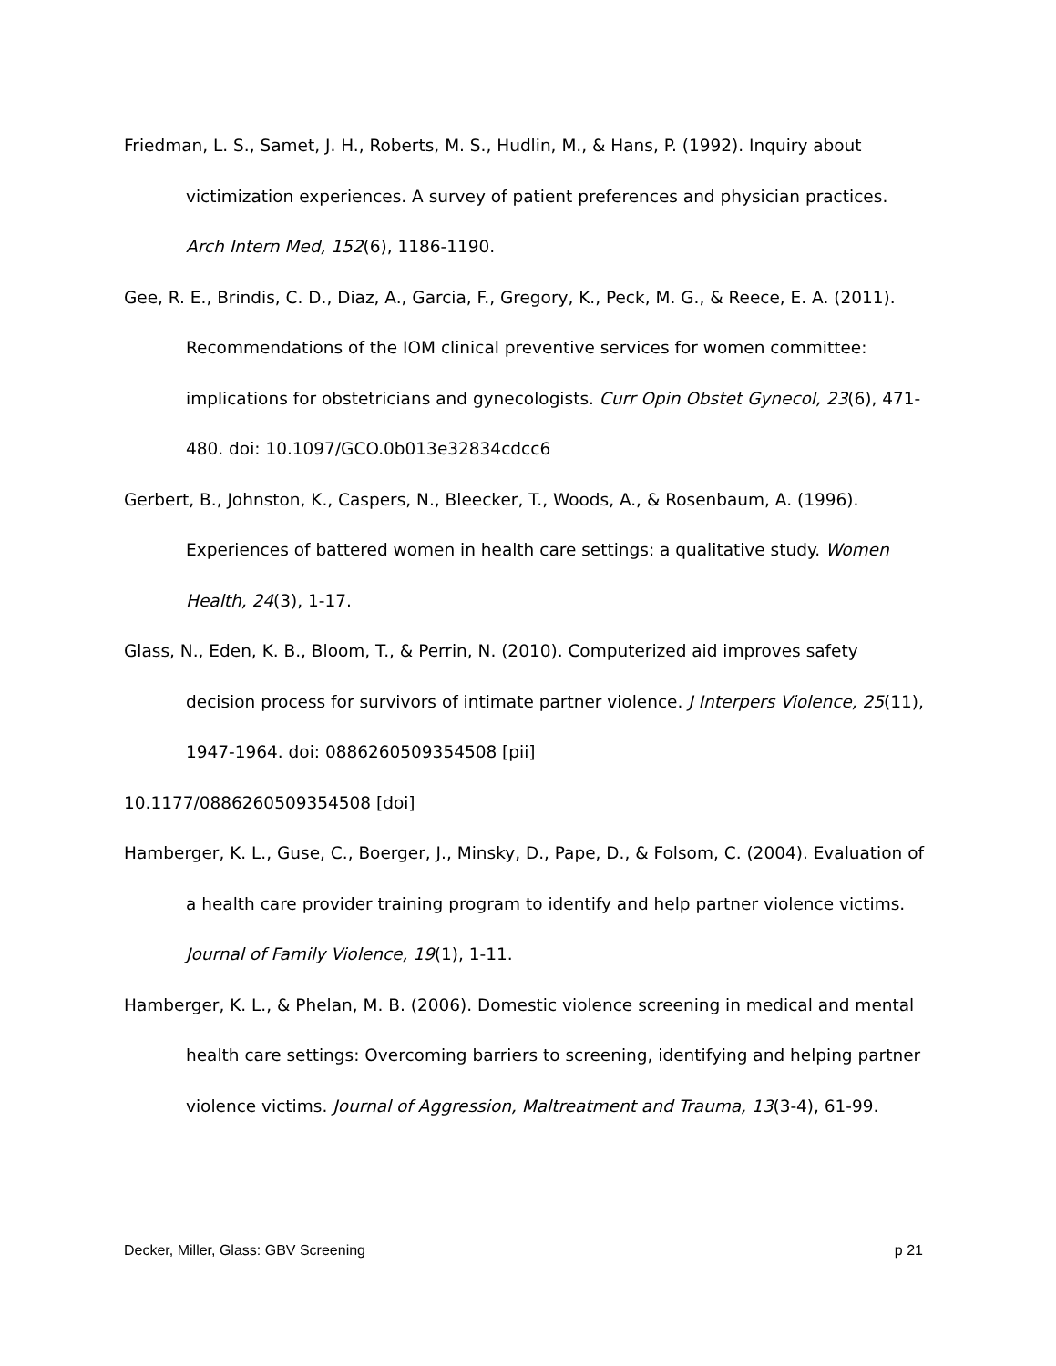Friedman, L. S., Samet, J. H., Roberts, M. S., Hudlin, M., & Hans, P. (1992). Inquiry about victimization experiences. A survey of patient preferences and physician practices. Arch Intern Med, 152(6), 1186-1190.
Gee, R. E., Brindis, C. D., Diaz, A., Garcia, F., Gregory, K., Peck, M. G., & Reece, E. A. (2011). Recommendations of the IOM clinical preventive services for women committee: implications for obstetricians and gynecologists. Curr Opin Obstet Gynecol, 23(6), 471-480. doi: 10.1097/GCO.0b013e32834cdcc6
Gerbert, B., Johnston, K., Caspers, N., Bleecker, T., Woods, A., & Rosenbaum, A. (1996). Experiences of battered women in health care settings: a qualitative study. Women Health, 24(3), 1-17.
Glass, N., Eden, K. B., Bloom, T., & Perrin, N. (2010). Computerized aid improves safety decision process for survivors of intimate partner violence. J Interpers Violence, 25(11), 1947-1964. doi: 0886260509354508 [pii]
10.1177/0886260509354508 [doi]
Hamberger, K. L., Guse, C., Boerger, J., Minsky, D., Pape, D., & Folsom, C. (2004). Evaluation of a health care provider training program to identify and help partner violence victims. Journal of Family Violence, 19(1), 1-11.
Hamberger, K. L., & Phelan, M. B. (2006). Domestic violence screening in medical and mental health care settings: Overcoming barriers to screening, identifying and helping partner violence victims. Journal of Aggression, Maltreatment and Trauma, 13(3-4), 61-99.
Decker, Miller, Glass: GBV Screening p 21